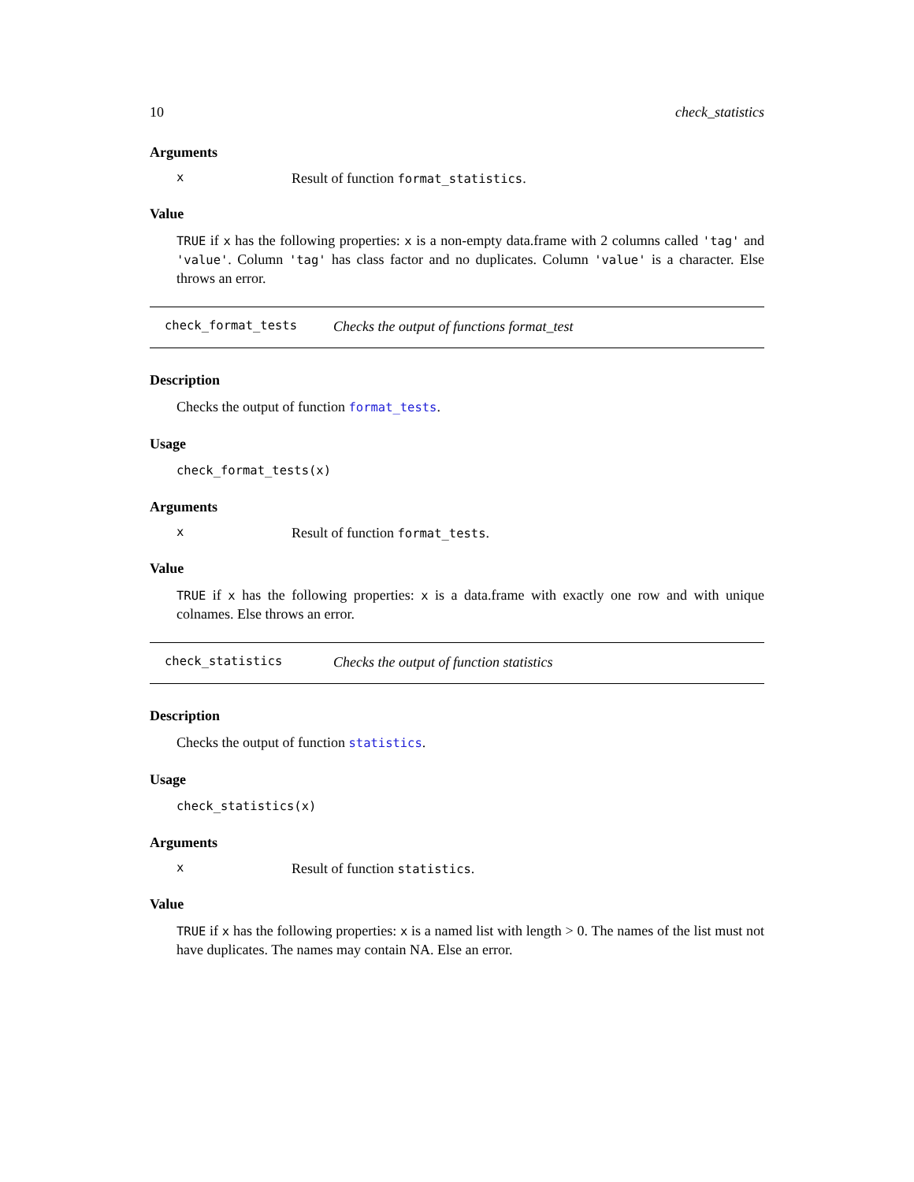10 check_statistics
Arguments
x Result of function format_statistics.
Value
TRUE if x has the following properties: x is a non-empty data.frame with 2 columns called 'tag' and 'value'. Column 'tag' has class factor and no duplicates. Column 'value' is a character. Else throws an error.
check_format_tests Checks the output of functions format_test
Description
Checks the output of function format_tests.
Usage
check_format_tests(x)
Arguments
x Result of function format_tests.
Value
TRUE if x has the following properties: x is a data.frame with exactly one row and with unique colnames. Else throws an error.
check_statistics Checks the output of function statistics
Description
Checks the output of function statistics.
Usage
check_statistics(x)
Arguments
x Result of function statistics.
Value
TRUE if x has the following properties: x is a named list with length > 0. The names of the list must not have duplicates. The names may contain NA. Else an error.